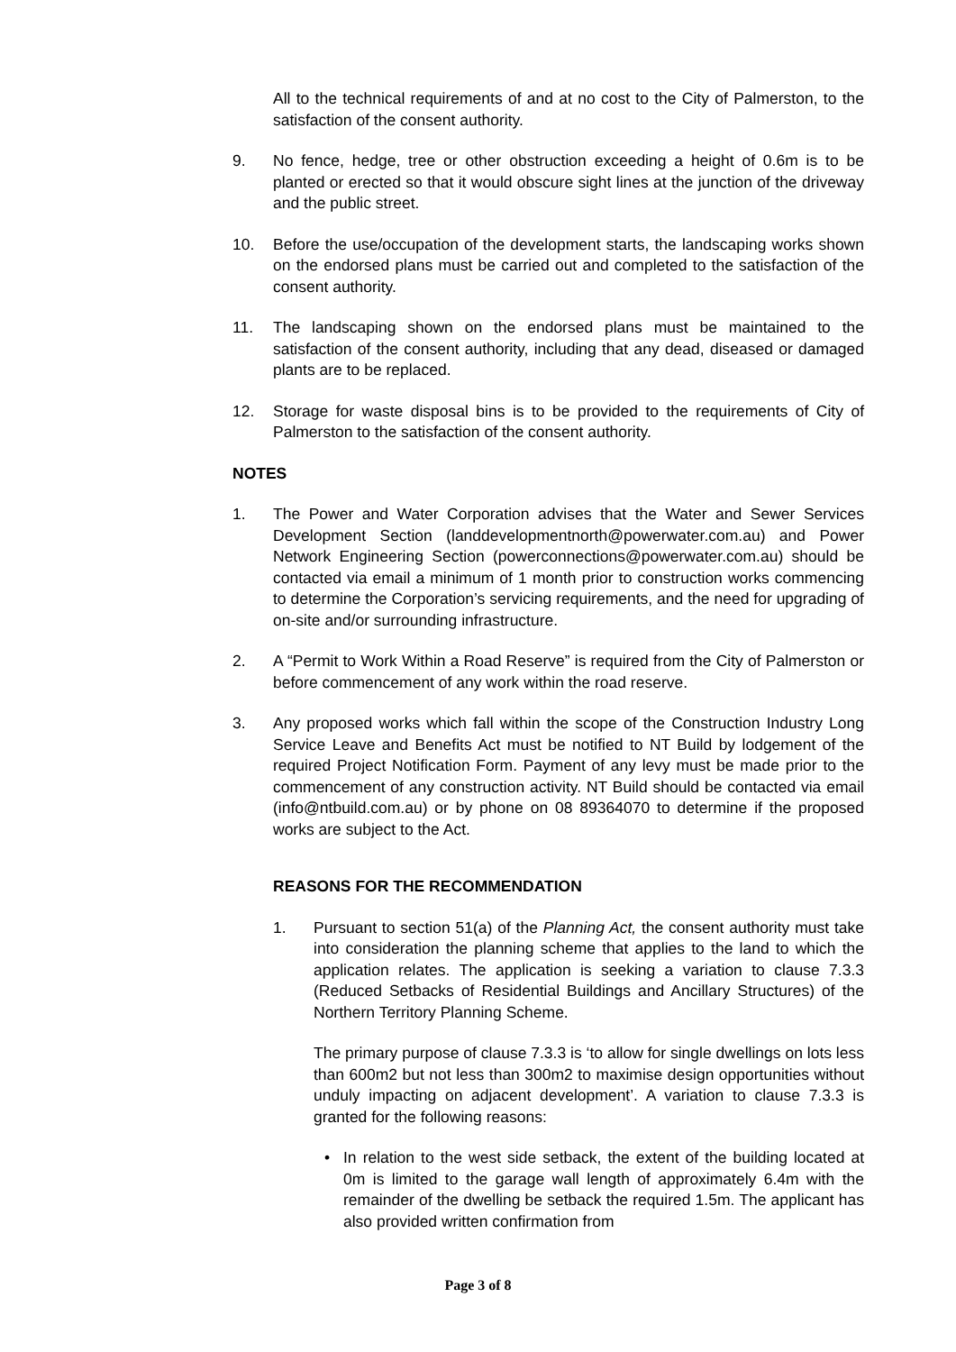All to the technical requirements of and at no cost to the City of Palmerston, to the satisfaction of the consent authority.
9. No fence, hedge, tree or other obstruction exceeding a height of 0.6m is to be planted or erected so that it would obscure sight lines at the junction of the driveway and the public street.
10. Before the use/occupation of the development starts, the landscaping works shown on the endorsed plans must be carried out and completed to the satisfaction of the consent authority.
11. The landscaping shown on the endorsed plans must be maintained to the satisfaction of the consent authority, including that any dead, diseased or damaged plants are to be replaced.
12. Storage for waste disposal bins is to be provided to the requirements of City of Palmerston to the satisfaction of the consent authority.
NOTES
1. The Power and Water Corporation advises that the Water and Sewer Services Development Section (landdevelopmentnorth@powerwater.com.au) and Power Network Engineering Section (powerconnections@powerwater.com.au) should be contacted via email a minimum of 1 month prior to construction works commencing to determine the Corporation’s servicing requirements, and the need for upgrading of on-site and/or surrounding infrastructure.
2. A “Permit to Work Within a Road Reserve” is required from the City of Palmerston or before commencement of any work within the road reserve.
3. Any proposed works which fall within the scope of the Construction Industry Long Service Leave and Benefits Act must be notified to NT Build by lodgement of the required Project Notification Form. Payment of any levy must be made prior to the commencement of any construction activity. NT Build should be contacted via email (info@ntbuild.com.au) or by phone on 08 89364070 to determine if the proposed works are subject to the Act.
REASONS FOR THE RECOMMENDATION
1. Pursuant to section 51(a) of the Planning Act, the consent authority must take into consideration the planning scheme that applies to the land to which the application relates. The application is seeking a variation to clause 7.3.3 (Reduced Setbacks of Residential Buildings and Ancillary Structures) of the Northern Territory Planning Scheme.
The primary purpose of clause 7.3.3 is ‘to allow for single dwellings on lots less than 600m2 but not less than 300m2 to maximise design opportunities without unduly impacting on adjacent development’. A variation to clause 7.3.3 is granted for the following reasons:
• In relation to the west side setback, the extent of the building located at 0m is limited to the garage wall length of approximately 6.4m with the remainder of the dwelling be setback the required 1.5m. The applicant has also provided written confirmation from
Page 3 of 8